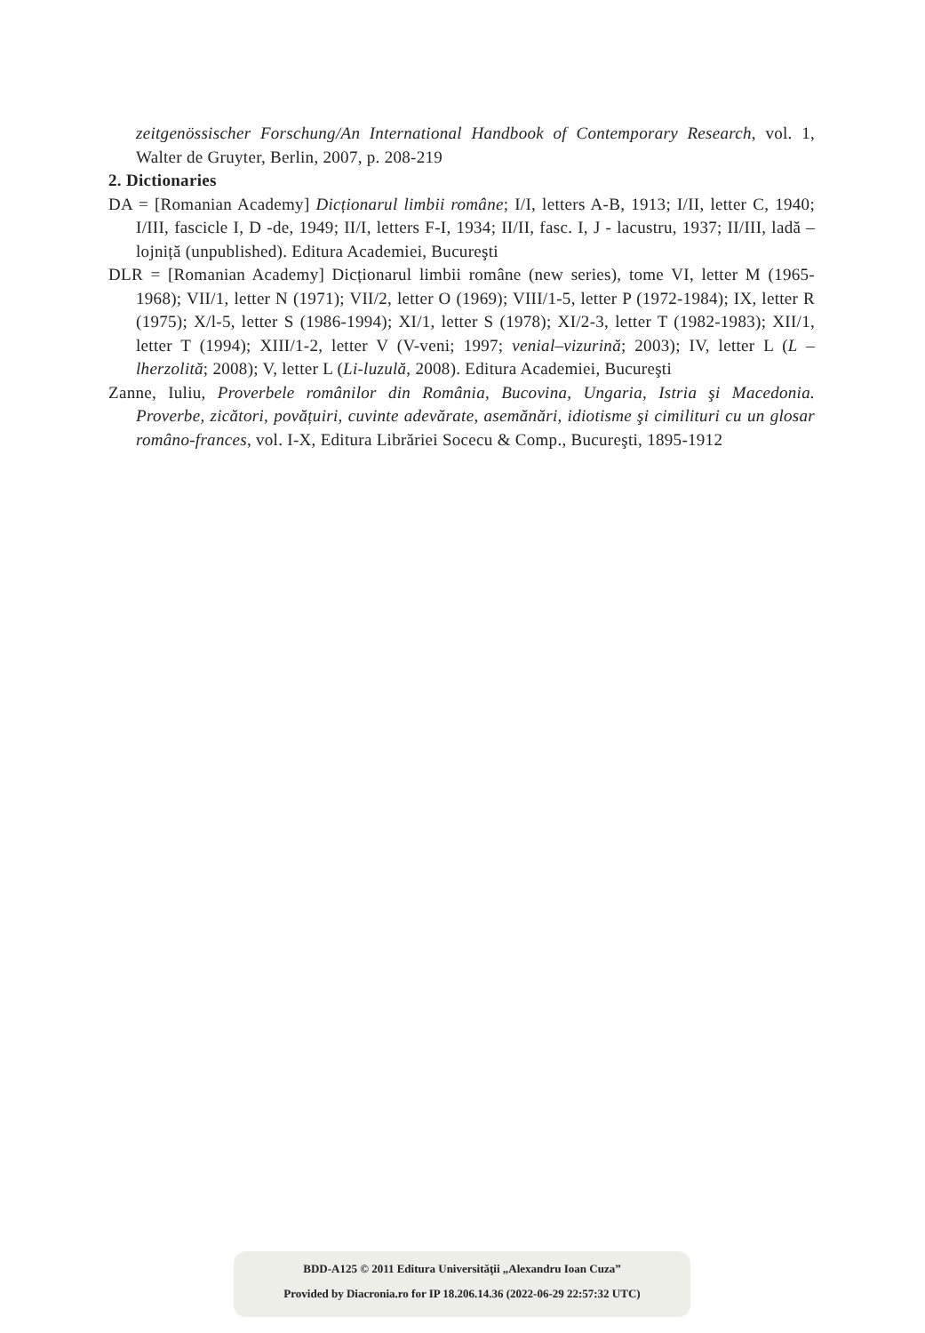zeitgenössischer Forschung/An International Handbook of Contemporary Research, vol. 1, Walter de Gruyter, Berlin, 2007, p. 208-219
2. Dictionaries
DA = [Romanian Academy] Dicționarul limbii române; I/I, letters A-B, 1913; I/II, letter C, 1940; I/III, fascicle I, D -de, 1949; II/I, letters F-I, 1934; II/II, fasc. I, J - lacustru, 1937; II/III, ladă – lojniță (unpublished). Editura Academiei, Bucureşti
DLR = [Romanian Academy] Dicționarul limbii române (new series), tome VI, letter M (1965-1968); VII/1, letter N (1971); VII/2, letter O (1969); VIII/1-5, letter P (1972-1984); IX, letter R (1975); X/l-5, letter S (1986-1994); XI/1, letter S (1978); XI/2-3, letter T (1982-1983); XII/1, letter T (1994); XIII/1-2, letter V (V-veni; 1997; venial–vizurină; 2003); IV, letter L (L – lherzolită; 2008); V, letter L (Li-luzulă, 2008). Editura Academiei, Bucureşti
Zanne, Iuliu, Proverbele românilor din România, Bucovina, Ungaria, Istria şi Macedonia. Proverbe, zicători, povățuiri, cuvinte adevărate, asemănări, idiotisme şi cimilituri cu un glosar româno-frances, vol. I-X, Editura Librăriei Socecu & Comp., Bucureşti, 1895-1912
BDD-A125 © 2011 Editura Universităţii „Alexandru Ioan Cuza”
Provided by Diacronia.ro for IP 18.206.14.36 (2022-06-29 22:57:32 UTC)